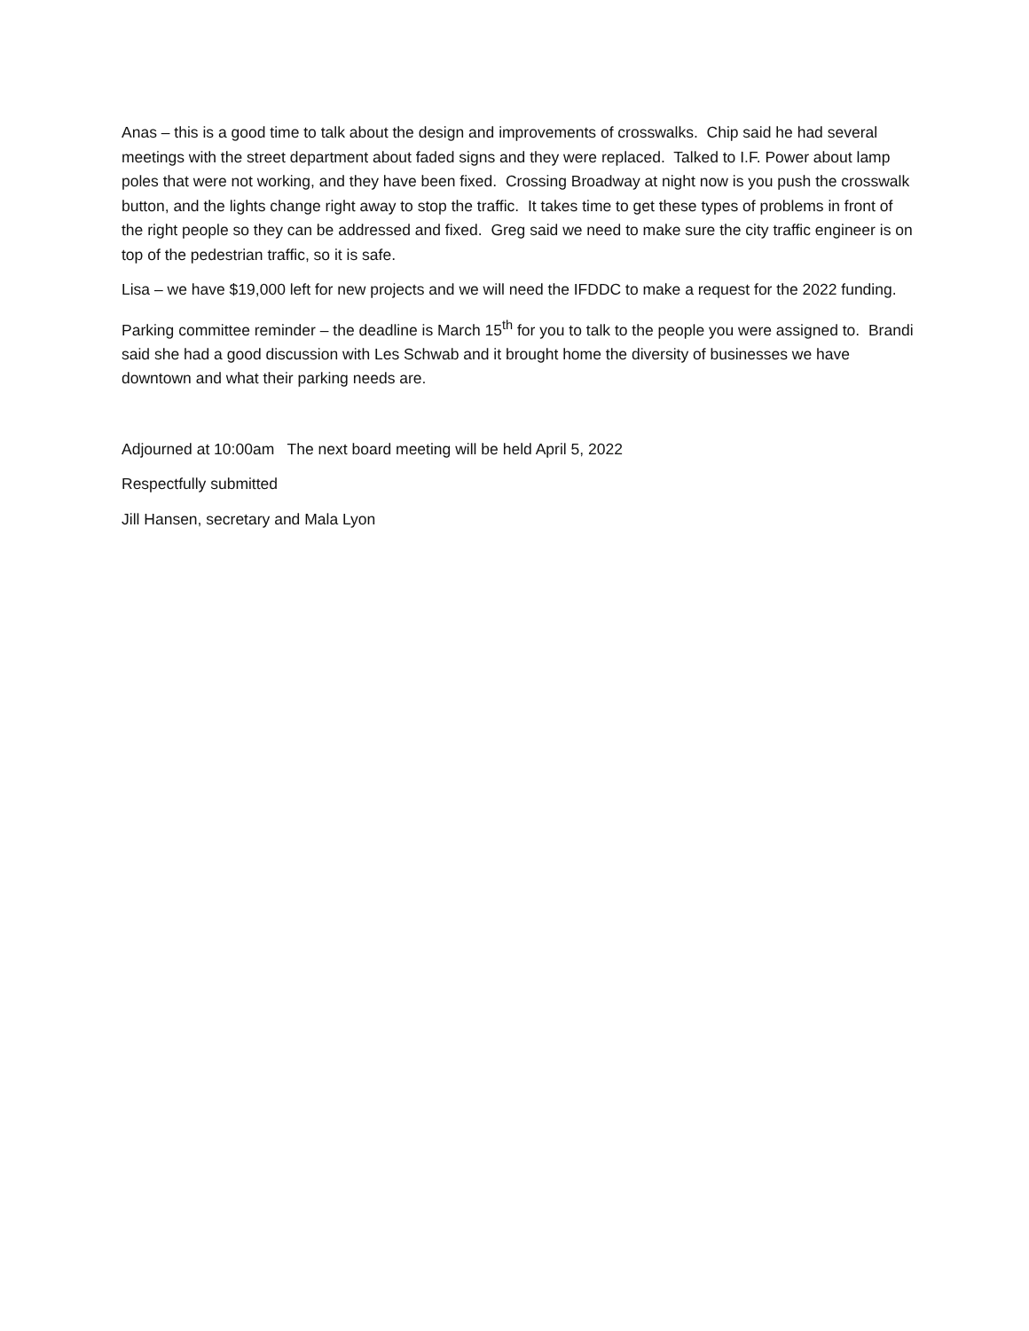Anas – this is a good time to talk about the design and improvements of crosswalks. Chip said he had several meetings with the street department about faded signs and they were replaced. Talked to I.F. Power about lamp poles that were not working, and they have been fixed. Crossing Broadway at night now is you push the crosswalk button, and the lights change right away to stop the traffic. It takes time to get these types of problems in front of the right people so they can be addressed and fixed. Greg said we need to make sure the city traffic engineer is on top of the pedestrian traffic, so it is safe.
Lisa – we have $19,000 left for new projects and we will need the IFDDC to make a request for the 2022 funding.
Parking committee reminder – the deadline is March 15<sup>th</sup> for you to talk to the people you were assigned to. Brandi said she had a good discussion with Les Schwab and it brought home the diversity of businesses we have downtown and what their parking needs are.
Adjourned at 10:00am The next board meeting will be held April 5, 2022
Respectfully submitted
Jill Hansen, secretary and Mala Lyon